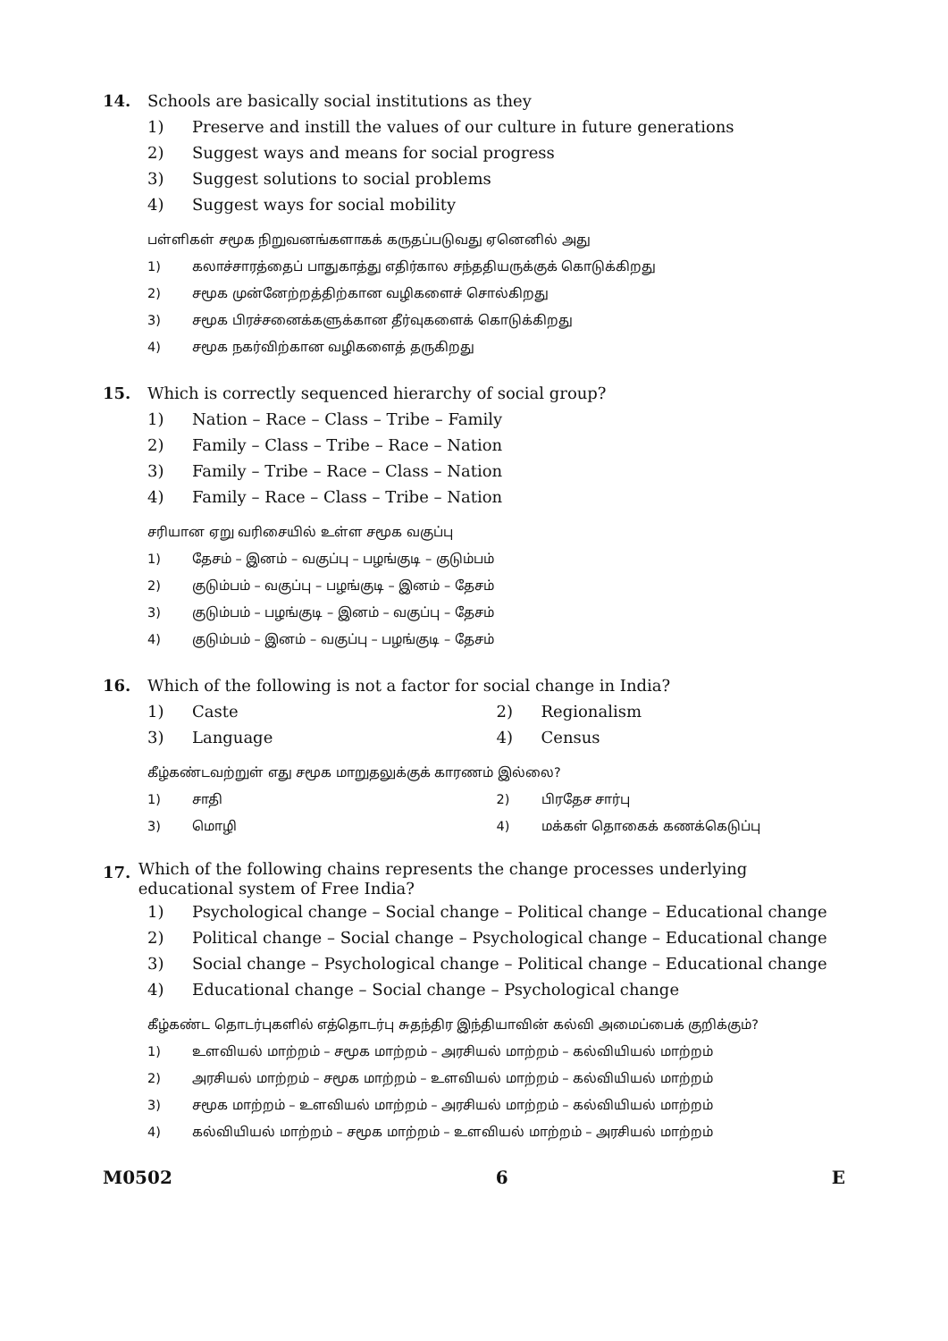14. Schools are basically social institutions as they
1) Preserve and instill the values of our culture in future generations
2) Suggest ways and means for social progress
3) Suggest solutions to social problems
4) Suggest ways for social mobility
பள்ளிகள் சமூக நிறுவனங்களாகக் கருதப்படுவது ஏனெனில் அது
1) கலாச்சாரத்தைப் பாதுகாத்து எதிர்கால சந்ததியருக்குக் கொடுக்கிறது
2) சமூக முன்னேற்றத்திற்கான வழிகளைச் சொல்கிறது
3) சமூக பிரச்சனைக்களுக்கான தீர்வுகளைக் கொடுக்கிறது
4) சமூக நகர்விற்கான வழிகளைத் தருகிறது
15. Which is correctly sequenced hierarchy of social group?
1) Nation – Race – Class – Tribe – Family
2) Family – Class – Tribe – Race – Nation
3) Family – Tribe – Race – Class – Nation
4) Family – Race – Class – Tribe – Nation
சரியான ஏறு வரிசையில் உள்ள சமூக வகுப்பு
1) தேசம் – இனம் – வகுப்பு – பழங்குடி – குடும்பம்
2) குடும்பம் – வகுப்பு – பழங்குடி – இனம் – தேசம்
3) குடும்பம் – பழங்குடி – இனம் – வகுப்பு – தேசம்
4) குடும்பம் – இனம் – வகுப்பு – பழங்குடி – தேசம்
16. Which of the following is not a factor for social change in India?
1) Caste 2) Regionalism
3) Language 4) Census
கீழ்கண்டவற்றுள் எது சமூக மாறுதலுக்குக் காரணம் இல்லை?
1) சாதி 2) பிரதேச சார்பு
3) மொழி 4) மக்கள் தொகைக் கணக்கெடுப்பு
17.
Which of the following chains represents the change processes underlying educational system of Free India?
1) Psychological change – Social change – Political change – Educational change
2) Political change – Social change – Psychological change – Educational change
3) Social change – Psychological change – Political change – Educational change
4) Educational change – Social change – Psychological change
கீழ்கண்ட தொடர்புகளில் எத்தொடர்பு சுதந்திர இந்தியாவின் கல்வி அமைப்பைக் குறிக்கும்?
1) உளவியல் மாற்றம் – சமூக மாற்றம் – அரசியல் மாற்றம் – கல்வியியல் மாற்றம்
2) அரசியல் மாற்றம் – சமூக மாற்றம் – உளவியல் மாற்றம் – கல்வியியல் மாற்றம்
3) சமூக மாற்றம் – உளவியல் மாற்றம் – அரசியல் மாற்றம் – கல்வியியல் மாற்றம்
4) கல்வியியல் மாற்றம் – சமூக மாற்றம் – உளவியல் மாற்றம் – அரசியல் மாற்றம்
M0502 6 E